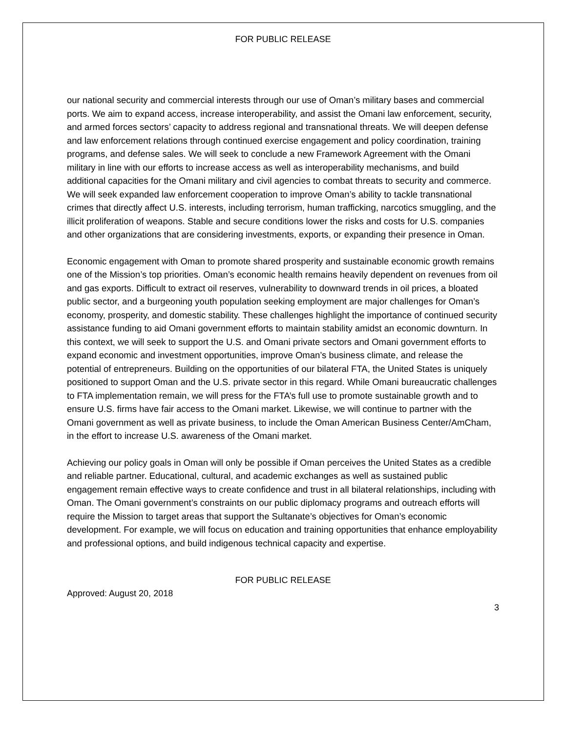FOR PUBLIC RELEASE
our national security and commercial interests through our use of Oman’s military bases and commercial ports. We aim to expand access, increase interoperability, and assist the Omani law enforcement, security, and armed forces sectors’ capacity to address regional and transnational threats. We will deepen defense and law enforcement relations through continued exercise engagement and policy coordination, training programs, and defense sales. We will seek to conclude a new Framework Agreement with the Omani military in line with our efforts to increase access as well as interoperability mechanisms, and build additional capacities for the Omani military and civil agencies to combat threats to security and commerce. We will seek expanded law enforcement cooperation to improve Oman’s ability to tackle transnational crimes that directly affect U.S. interests, including terrorism, human trafficking, narcotics smuggling, and the illicit proliferation of weapons. Stable and secure conditions lower the risks and costs for U.S. companies and other organizations that are considering investments, exports, or expanding their presence in Oman.
Economic engagement with Oman to promote shared prosperity and sustainable economic growth remains one of the Mission’s top priorities. Oman’s economic health remains heavily dependent on revenues from oil and gas exports. Difficult to extract oil reserves, vulnerability to downward trends in oil prices, a bloated public sector, and a burgeoning youth population seeking employment are major challenges for Oman’s economy, prosperity, and domestic stability. These challenges highlight the importance of continued security assistance funding to aid Omani government efforts to maintain stability amidst an economic downturn. In this context, we will seek to support the U.S. and Omani private sectors and Omani government efforts to expand economic and investment opportunities, improve Oman’s business climate, and release the potential of entrepreneurs. Building on the opportunities of our bilateral FTA, the United States is uniquely positioned to support Oman and the U.S. private sector in this regard. While Omani bureaucratic challenges to FTA implementation remain, we will press for the FTA’s full use to promote sustainable growth and to ensure U.S. firms have fair access to the Omani market. Likewise, we will continue to partner with the Omani government as well as private business, to include the Oman American Business Center/AmCham, in the effort to increase U.S. awareness of the Omani market.
Achieving our policy goals in Oman will only be possible if Oman perceives the United States as a credible and reliable partner. Educational, cultural, and academic exchanges as well as sustained public engagement remain effective ways to create confidence and trust in all bilateral relationships, including with Oman. The Omani government’s constraints on our public diplomacy programs and outreach efforts will require the Mission to target areas that support the Sultanate’s objectives for Oman’s economic development. For example, we will focus on education and training opportunities that enhance employability and professional options, and build indigenous technical capacity and expertise.
FOR PUBLIC RELEASE
Approved: August 20, 2018
3